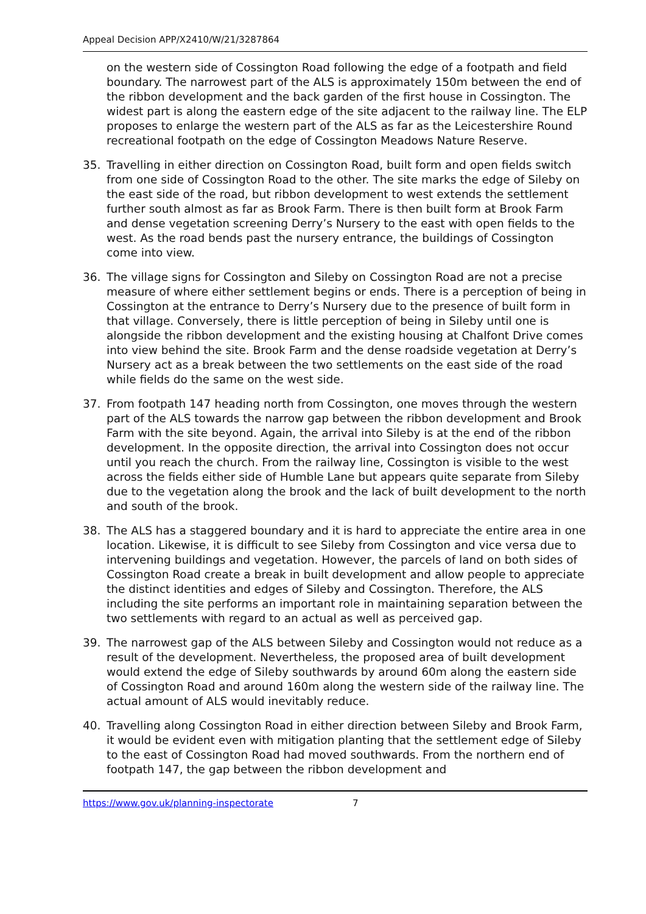Appeal Decision APP/X2410/W/21/3287864
on the western side of Cossington Road following the edge of a footpath and field boundary. The narrowest part of the ALS is approximately 150m between the end of the ribbon development and the back garden of the first house in Cossington. The widest part is along the eastern edge of the site adjacent to the railway line. The ELP proposes to enlarge the western part of the ALS as far as the Leicestershire Round recreational footpath on the edge of Cossington Meadows Nature Reserve.
35. Travelling in either direction on Cossington Road, built form and open fields switch from one side of Cossington Road to the other. The site marks the edge of Sileby on the east side of the road, but ribbon development to west extends the settlement further south almost as far as Brook Farm. There is then built form at Brook Farm and dense vegetation screening Derry’s Nursery to the east with open fields to the west. As the road bends past the nursery entrance, the buildings of Cossington come into view.
36. The village signs for Cossington and Sileby on Cossington Road are not a precise measure of where either settlement begins or ends. There is a perception of being in Cossington at the entrance to Derry’s Nursery due to the presence of built form in that village. Conversely, there is little perception of being in Sileby until one is alongside the ribbon development and the existing housing at Chalfont Drive comes into view behind the site. Brook Farm and the dense roadside vegetation at Derry’s Nursery act as a break between the two settlements on the east side of the road while fields do the same on the west side.
37. From footpath 147 heading north from Cossington, one moves through the western part of the ALS towards the narrow gap between the ribbon development and Brook Farm with the site beyond. Again, the arrival into Sileby is at the end of the ribbon development. In the opposite direction, the arrival into Cossington does not occur until you reach the church. From the railway line, Cossington is visible to the west across the fields either side of Humble Lane but appears quite separate from Sileby due to the vegetation along the brook and the lack of built development to the north and south of the brook.
38. The ALS has a staggered boundary and it is hard to appreciate the entire area in one location. Likewise, it is difficult to see Sileby from Cossington and vice versa due to intervening buildings and vegetation. However, the parcels of land on both sides of Cossington Road create a break in built development and allow people to appreciate the distinct identities and edges of Sileby and Cossington. Therefore, the ALS including the site performs an important role in maintaining separation between the two settlements with regard to an actual as well as perceived gap.
39. The narrowest gap of the ALS between Sileby and Cossington would not reduce as a result of the development. Nevertheless, the proposed area of built development would extend the edge of Sileby southwards by around 60m along the eastern side of Cossington Road and around 160m along the western side of the railway line. The actual amount of ALS would inevitably reduce.
40. Travelling along Cossington Road in either direction between Sileby and Brook Farm, it would be evident even with mitigation planting that the settlement edge of Sileby to the east of Cossington Road had moved southwards. From the northern end of footpath 147, the gap between the ribbon development and
https://www.gov.uk/planning-inspectorate 7